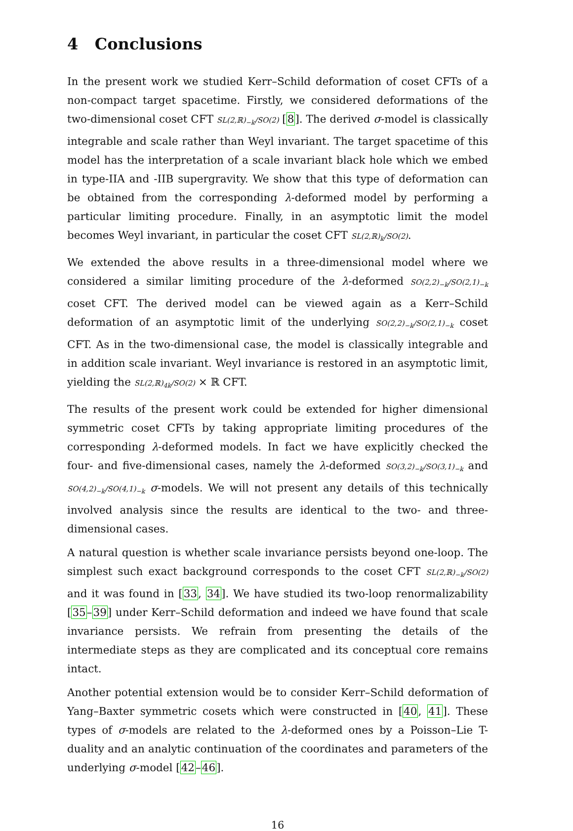4 Conclusions
In the present work we studied Kerr–Schild deformation of coset CFTs of a non-compact target spacetime. Firstly, we considered deformations of the two-dimensional coset CFT SL(2,ℝ)<sub>−k</sub>/SO(2) [8]. The derived σ-model is classically integrable and scale rather than Weyl invariant. The target spacetime of this model has the interpretation of a scale invariant black hole which we embed in type-IIA and -IIB supergravity. We show that this type of deformation can be obtained from the corresponding λ-deformed model by performing a particular limiting procedure. Finally, in an asymptotic limit the model becomes Weyl invariant, in particular the coset CFT SL(2,ℝ)<sub>k</sub>/SO(2).
We extended the above results in a three-dimensional model where we considered a similar limiting procedure of the λ-deformed SO(2,2)<sub>−k</sub>/SO(2,1)<sub>−k</sub> coset CFT. The derived model can be viewed again as a Kerr–Schild deformation of an asymptotic limit of the underlying SO(2,2)<sub>−k</sub>/SO(2,1)<sub>−k</sub> coset CFT. As in the two-dimensional case, the model is classically integrable and in addition scale invariant. Weyl invariance is restored in an asymptotic limit, yielding the SL(2,ℝ)<sub>4k</sub>/SO(2) × ℝ CFT.
The results of the present work could be extended for higher dimensional symmetric coset CFTs by taking appropriate limiting procedures of the corresponding λ-deformed models. In fact we have explicitly checked the four- and five-dimensional cases, namely the λ-deformed SO(3,2)<sub>−k</sub>/SO(3,1)<sub>−k</sub> and SO(4,2)<sub>−k</sub>/SO(4,1)<sub>−k</sub> σ-models. We will not present any details of this technically involved analysis since the results are identical to the two- and three-dimensional cases.
A natural question is whether scale invariance persists beyond one-loop. The simplest such exact background corresponds to the coset CFT SL(2,ℝ)<sub>−k</sub>/SO(2) and it was found in [33, 34]. We have studied its two-loop renormalizability [35–39] under Kerr–Schild deformation and indeed we have found that scale invariance persists. We refrain from presenting the details of the intermediate steps as they are complicated and its conceptual core remains intact.
Another potential extension would be to consider Kerr–Schild deformation of Yang–Baxter symmetric cosets which were constructed in [40, 41]. These types of σ-models are related to the λ-deformed ones by a Poisson–Lie T-duality and an analytic continuation of the coordinates and parameters of the underlying σ-model [42–46].
16